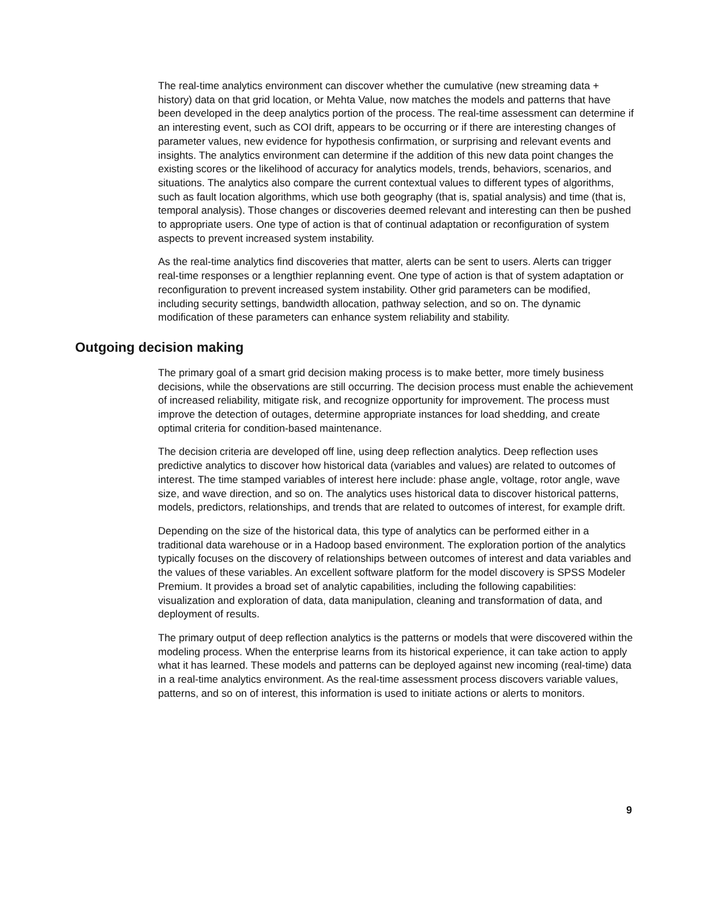The real-time analytics environment can discover whether the cumulative (new streaming data + history) data on that grid location, or Mehta Value, now matches the models and patterns that have been developed in the deep analytics portion of the process. The real-time assessment can determine if an interesting event, such as COI drift, appears to be occurring or if there are interesting changes of parameter values, new evidence for hypothesis confirmation, or surprising and relevant events and insights. The analytics environment can determine if the addition of this new data point changes the existing scores or the likelihood of accuracy for analytics models, trends, behaviors, scenarios, and situations. The analytics also compare the current contextual values to different types of algorithms, such as fault location algorithms, which use both geography (that is, spatial analysis) and time (that is, temporal analysis). Those changes or discoveries deemed relevant and interesting can then be pushed to appropriate users. One type of action is that of continual adaptation or reconfiguration of system aspects to prevent increased system instability.
As the real-time analytics find discoveries that matter, alerts can be sent to users. Alerts can trigger real-time responses or a lengthier replanning event. One type of action is that of system adaptation or reconfiguration to prevent increased system instability. Other grid parameters can be modified, including security settings, bandwidth allocation, pathway selection, and so on. The dynamic modification of these parameters can enhance system reliability and stability.
Outgoing decision making
The primary goal of a smart grid decision making process is to make better, more timely business decisions, while the observations are still occurring. The decision process must enable the achievement of increased reliability, mitigate risk, and recognize opportunity for improvement. The process must improve the detection of outages, determine appropriate instances for load shedding, and create optimal criteria for condition-based maintenance.
The decision criteria are developed off line, using deep reflection analytics. Deep reflection uses predictive analytics to discover how historical data (variables and values) are related to outcomes of interest. The time stamped variables of interest here include: phase angle, voltage, rotor angle, wave size, and wave direction, and so on. The analytics uses historical data to discover historical patterns, models, predictors, relationships, and trends that are related to outcomes of interest, for example drift.
Depending on the size of the historical data, this type of analytics can be performed either in a traditional data warehouse or in a Hadoop based environment. The exploration portion of the analytics typically focuses on the discovery of relationships between outcomes of interest and data variables and the values of these variables. An excellent software platform for the model discovery is SPSS Modeler Premium. It provides a broad set of analytic capabilities, including the following capabilities: visualization and exploration of data, data manipulation, cleaning and transformation of data, and deployment of results.
The primary output of deep reflection analytics is the patterns or models that were discovered within the modeling process. When the enterprise learns from its historical experience, it can take action to apply what it has learned. These models and patterns can be deployed against new incoming (real-time) data in a real-time analytics environment. As the real-time assessment process discovers variable values, patterns, and so on of interest, this information is used to initiate actions or alerts to monitors.
9